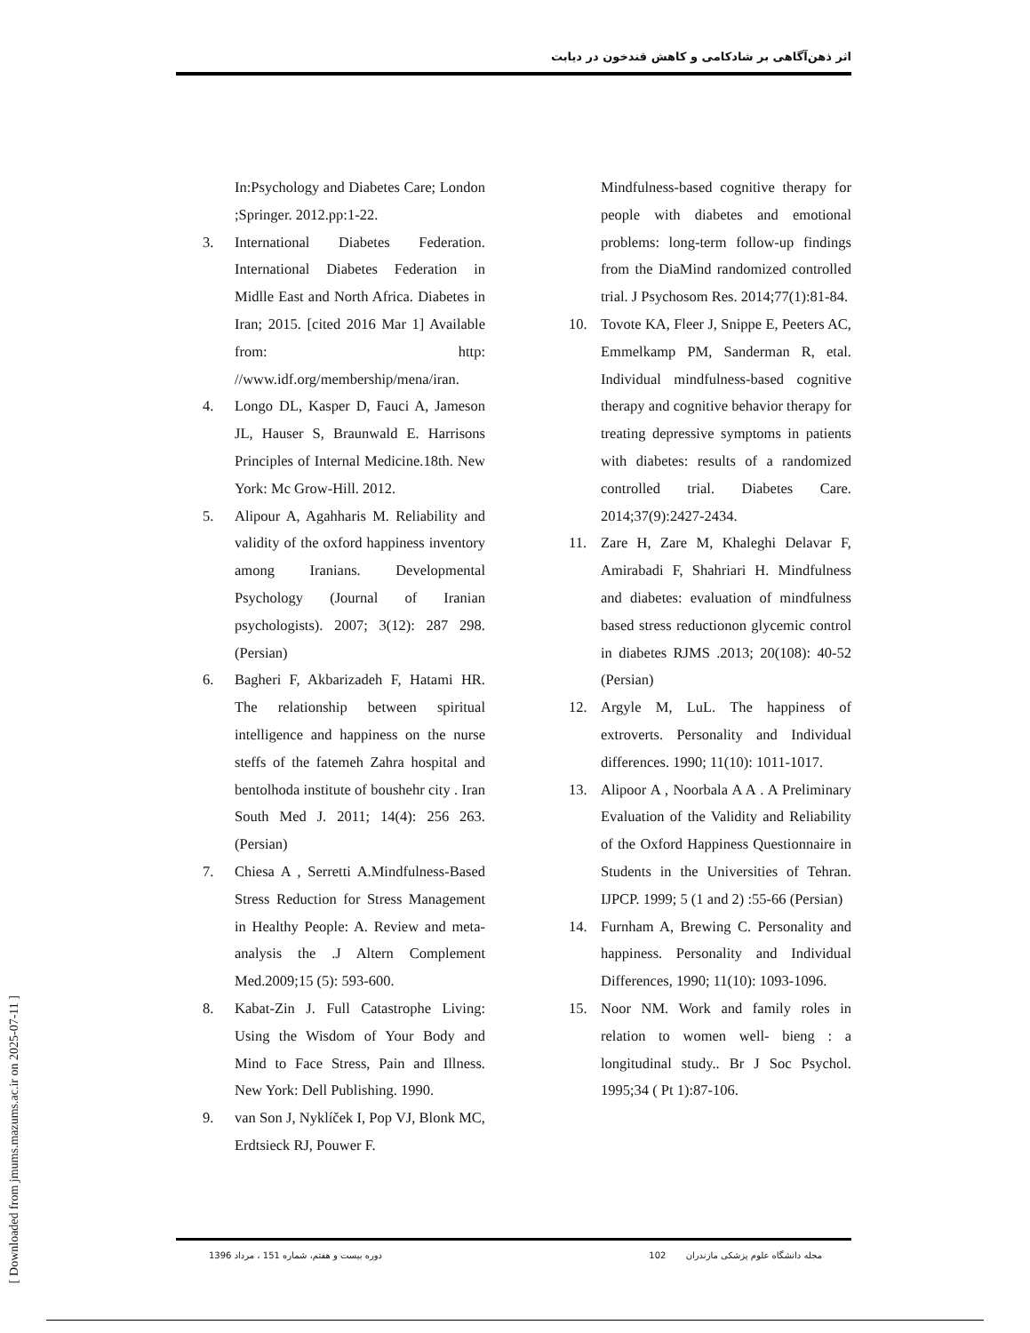اثر ذهن‌آگاهی بر شادکامی و کاهش قندخون در دیابت
In:Psychology and Diabetes Care; London ;Springer. 2012.pp:1-22.
3. International Diabetes Federation. International Diabetes Federation in Midlle East and North Africa. Diabetes in Iran; 2015. [cited 2016 Mar 1] Available from: http: //www.idf.org/membership/mena/iran.
4. Longo DL, Kasper D, Fauci A, Jameson JL, Hauser S, Braunwald E. Harrisons Principles of Internal Medicine.18th. New York: Mc Grow-Hill. 2012.
5. Alipour A, Agahharis M. Reliability and validity of the oxford happiness inventory among Iranians. Developmental Psychology (Journal of Iranian psychologists). 2007; 3(12): 287 298.(Persian)
6. Bagheri F, Akbarizadeh F, Hatami HR. The relationship between spiritual intelligence and happiness on the nurse steffs of the fatemeh Zahra hospital and bentolhoda institute of boushehr city . Iran South Med J. 2011; 14(4): 256 263. (Persian)
7. Chiesa A , Serretti A.Mindfulness-Based Stress Reduction for Stress Management in Healthy People: A. Review and meta- analysis the .J Altern Complement Med.2009;15 (5): 593-600.
8. Kabat-Zin J. Full Catastrophe Living: Using the Wisdom of Your Body and Mind to Face Stress, Pain and Illness. New York: Dell Publishing. 1990.
9. van Son J, Nyklíček I, Pop VJ, Blonk MC, Erdtsieck RJ, Pouwer F.
Mindfulness-based cognitive therapy for people with diabetes and emotional problems: long-term follow-up findings from the DiaMind randomized controlled trial. J Psychosom Res. 2014;77(1):81-84.
10. Tovote KA, Fleer J, Snippe E, Peeters AC, Emmelkamp PM, Sanderman R, etal. Individual mindfulness-based cognitive therapy and cognitive behavior therapy for treating depressive symptoms in patients with diabetes: results of a randomized controlled trial. Diabetes Care. 2014;37(9):2427-2434.
11. Zare H, Zare M, Khaleghi Delavar F, Amirabadi F, Shahriari H. Mindfulness and diabetes: evaluation of mindfulness based stress reductionon glycemic control in diabetes RJMS .2013; 20(108): 40-52 (Persian)
12. Argyle M, LuL. The happiness of extroverts. Personality and Individual differences. 1990; 11(10): 1011-1017.
13. Alipoor A , Noorbala A A . A Preliminary Evaluation of the Validity and Reliability of the Oxford Happiness Questionnaire in Students in the Universities of Tehran. IJPCP. 1999; 5 (1 and 2) :55-66 (Persian)
14. Furnham A, Brewing C. Personality and happiness. Personality and Individual Differences, 1990; 11(10): 1093-1096.
15. Noor NM. Work and family roles in relation to women well- bieng : a longitudinal study.. Br J Soc Psychol. 1995;34 ( Pt 1):87-106.
دوره بیست و هفتم، شماره 151 ، مرداد 1396 مجله دانشگاه علوم پزشکی مازندران 102
[ Downloaded from jmums.mazums.ac.ir on 2025-07-11 ]